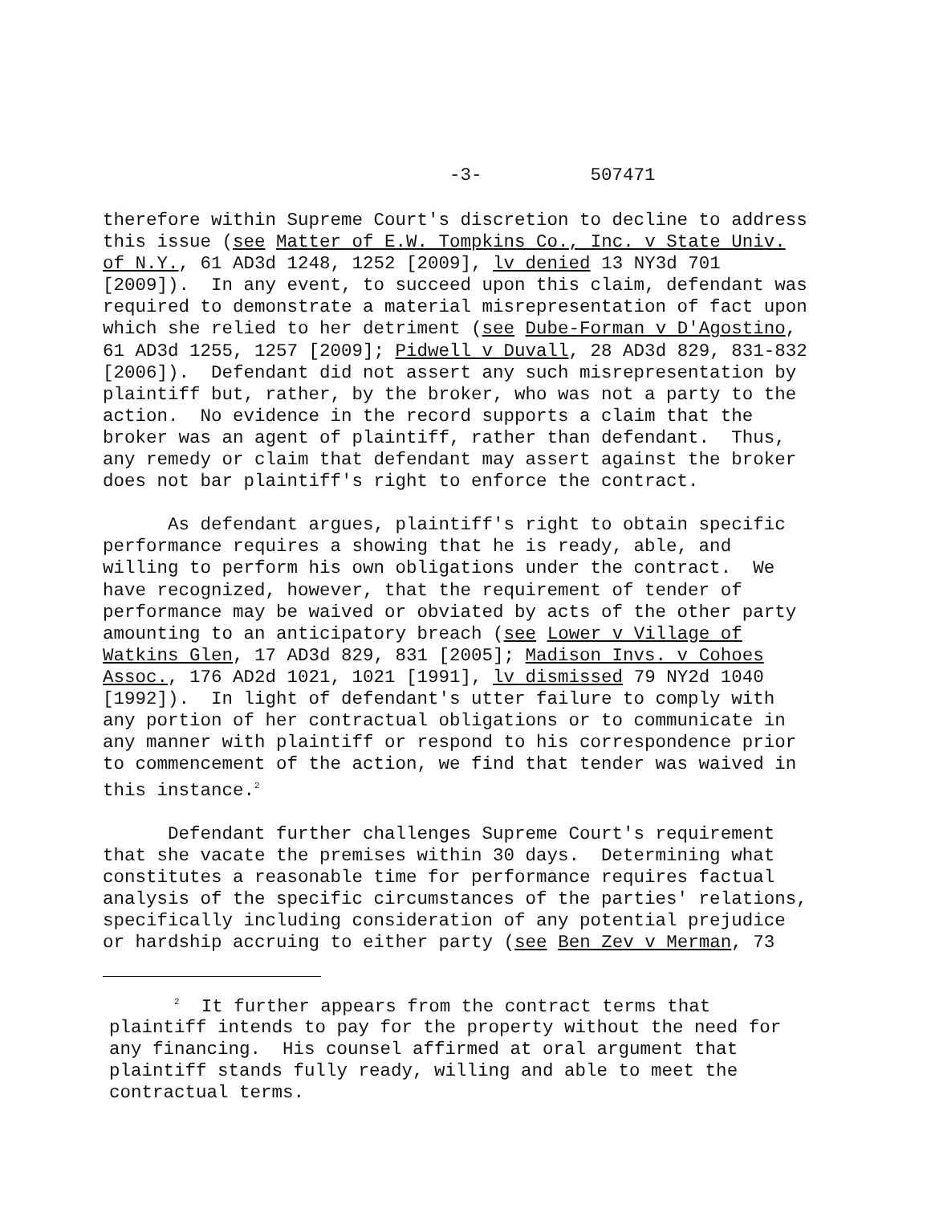-3- 507471
therefore within Supreme Court's discretion to decline to address this issue (see Matter of E.W. Tompkins Co., Inc. v State Univ. of N.Y., 61 AD3d 1248, 1252 [2009], lv denied 13 NY3d 701 [2009]). In any event, to succeed upon this claim, defendant was required to demonstrate a material misrepresentation of fact upon which she relied to her detriment (see Dube-Forman v D'Agostino, 61 AD3d 1255, 1257 [2009]; Pidwell v Duvall, 28 AD3d 829, 831-832 [2006]). Defendant did not assert any such misrepresentation by plaintiff but, rather, by the broker, who was not a party to the action. No evidence in the record supports a claim that the broker was an agent of plaintiff, rather than defendant. Thus, any remedy or claim that defendant may assert against the broker does not bar plaintiff's right to enforce the contract.
As defendant argues, plaintiff's right to obtain specific performance requires a showing that he is ready, able, and willing to perform his own obligations under the contract. We have recognized, however, that the requirement of tender of performance may be waived or obviated by acts of the other party amounting to an anticipatory breach (see Lower v Village of Watkins Glen, 17 AD3d 829, 831 [2005]; Madison Invs. v Cohoes Assoc., 176 AD2d 1021, 1021 [1991], lv dismissed 79 NY2d 1040 [1992]). In light of defendant's utter failure to comply with any portion of her contractual obligations or to communicate in any manner with plaintiff or respond to his correspondence prior to commencement of the action, we find that tender was waived in this instance.<sup>2</sup>
Defendant further challenges Supreme Court's requirement that she vacate the premises within 30 days. Determining what constitutes a reasonable time for performance requires factual analysis of the specific circumstances of the parties' relations, specifically including consideration of any potential prejudice or hardship accruing to either party (see Ben Zev v Merman, 73
<sup>2</sup> It further appears from the contract terms that plaintiff intends to pay for the property without the need for any financing. His counsel affirmed at oral argument that plaintiff stands fully ready, willing and able to meet the contractual terms.